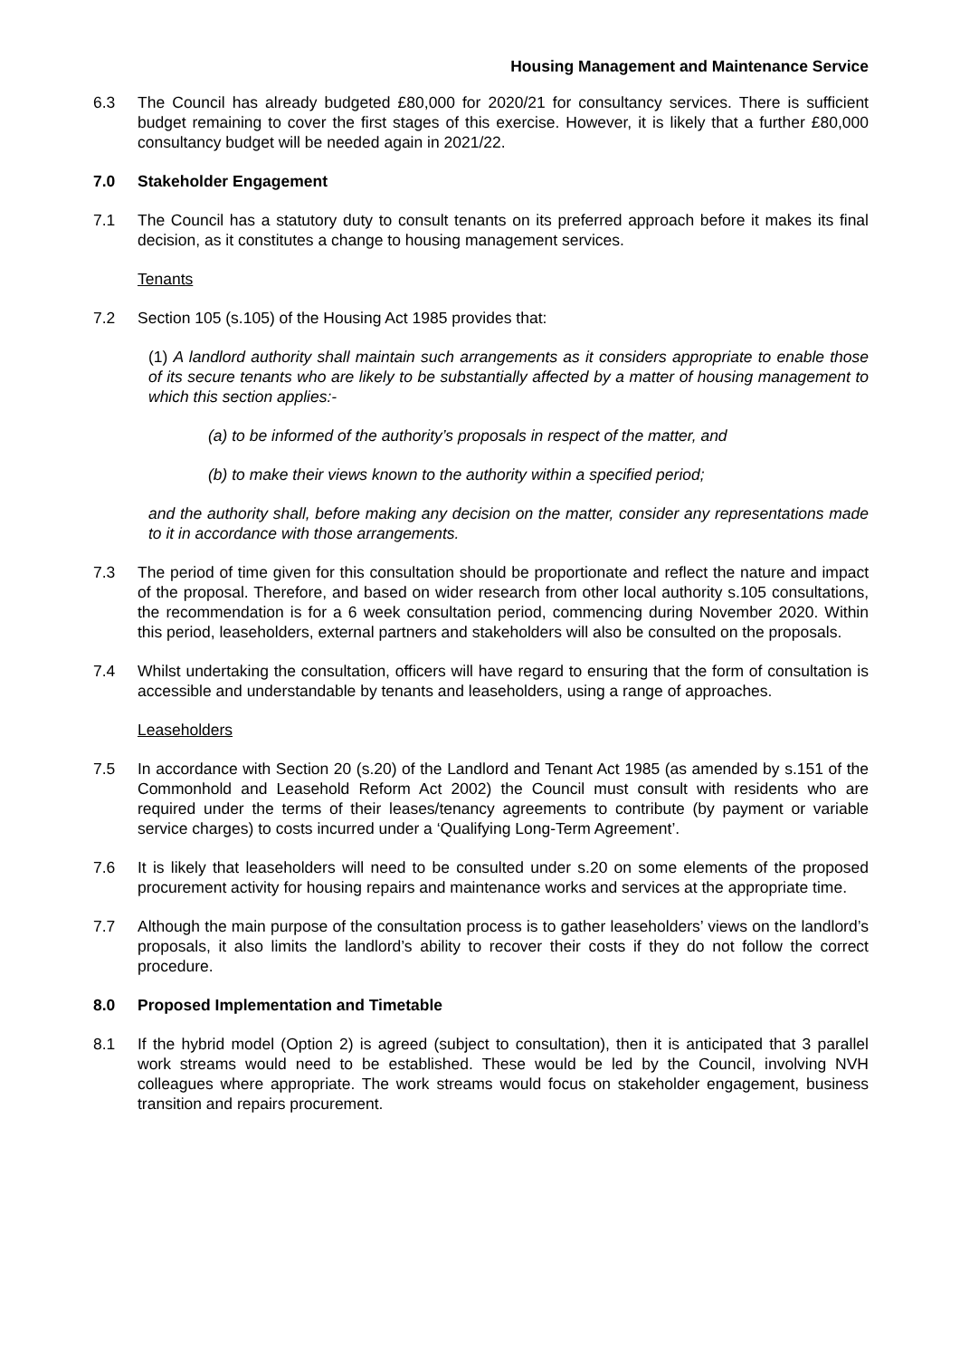Housing Management and Maintenance Service
6.3 The Council has already budgeted £80,000 for 2020/21 for consultancy services. There is sufficient budget remaining to cover the first stages of this exercise. However, it is likely that a further £80,000 consultancy budget will be needed again in 2021/22.
7.0 Stakeholder Engagement
7.1 The Council has a statutory duty to consult tenants on its preferred approach before it makes its final decision, as it constitutes a change to housing management services.
Tenants
7.2 Section 105 (s.105) of the Housing Act 1985 provides that:
(1) A landlord authority shall maintain such arrangements as it considers appropriate to enable those of its secure tenants who are likely to be substantially affected by a matter of housing management to which this section applies:-
(a) to be informed of the authority’s proposals in respect of the matter, and
(b) to make their views known to the authority within a specified period;
and the authority shall, before making any decision on the matter, consider any representations made to it in accordance with those arrangements.
7.3 The period of time given for this consultation should be proportionate and reflect the nature and impact of the proposal. Therefore, and based on wider research from other local authority s.105 consultations, the recommendation is for a 6 week consultation period, commencing during November 2020. Within this period, leaseholders, external partners and stakeholders will also be consulted on the proposals.
7.4 Whilst undertaking the consultation, officers will have regard to ensuring that the form of consultation is accessible and understandable by tenants and leaseholders, using a range of approaches.
Leaseholders
7.5 In accordance with Section 20 (s.20) of the Landlord and Tenant Act 1985 (as amended by s.151 of the Commonhold and Leasehold Reform Act 2002) the Council must consult with residents who are required under the terms of their leases/tenancy agreements to contribute (by payment or variable service charges) to costs incurred under a ‘Qualifying Long-Term Agreement’.
7.6 It is likely that leaseholders will need to be consulted under s.20 on some elements of the proposed procurement activity for housing repairs and maintenance works and services at the appropriate time.
7.7 Although the main purpose of the consultation process is to gather leaseholders’ views on the landlord’s proposals, it also limits the landlord’s ability to recover their costs if they do not follow the correct procedure.
8.0 Proposed Implementation and Timetable
8.1 If the hybrid model (Option 2) is agreed (subject to consultation), then it is anticipated that 3 parallel work streams would need to be established. These would be led by the Council, involving NVH colleagues where appropriate. The work streams would focus on stakeholder engagement, business transition and repairs procurement.